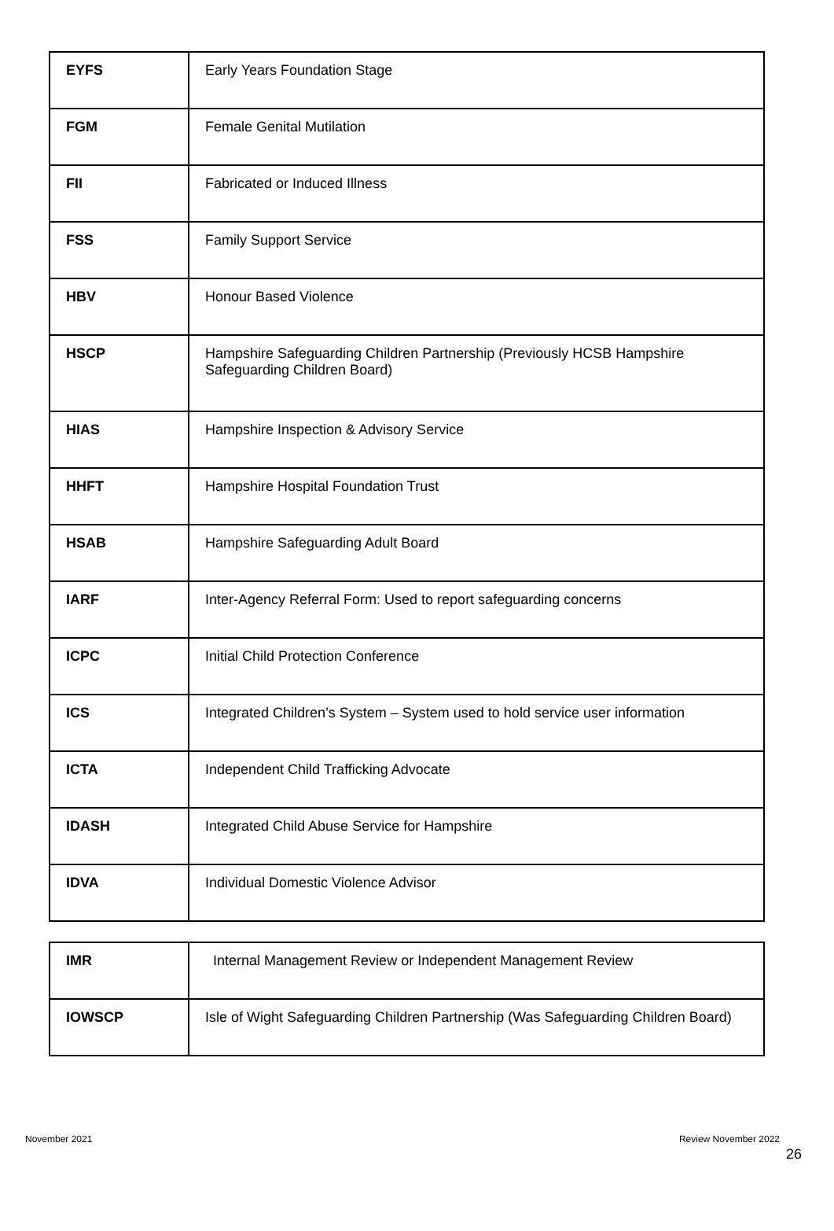| EYFS | Early Years Foundation Stage |
| FGM | Female Genital Mutilation |
| FII | Fabricated or Induced Illness |
| FSS | Family Support Service |
| HBV | Honour Based Violence |
| HSCP | Hampshire Safeguarding Children Partnership (Previously HCSB Hampshire Safeguarding Children Board) |
| HIAS | Hampshire Inspection & Advisory Service |
| HHFT | Hampshire Hospital Foundation Trust |
| HSAB | Hampshire Safeguarding Adult Board |
| IARF | Inter-Agency Referral Form: Used to report safeguarding concerns |
| ICPC | Initial Child Protection Conference |
| ICS | Integrated Children’s System – System used to hold service user information |
| ICTA | Independent Child Trafficking Advocate |
| IDASH | Integrated Child Abuse Service for Hampshire |
| IDVA | Individual Domestic Violence Advisor |
| IMR | Internal Management Review or Independent Management Review |
| IOWSCP | Isle of Wight Safeguarding Children Partnership (Was Safeguarding Children Board) |
November 2021 Review November 2022
26